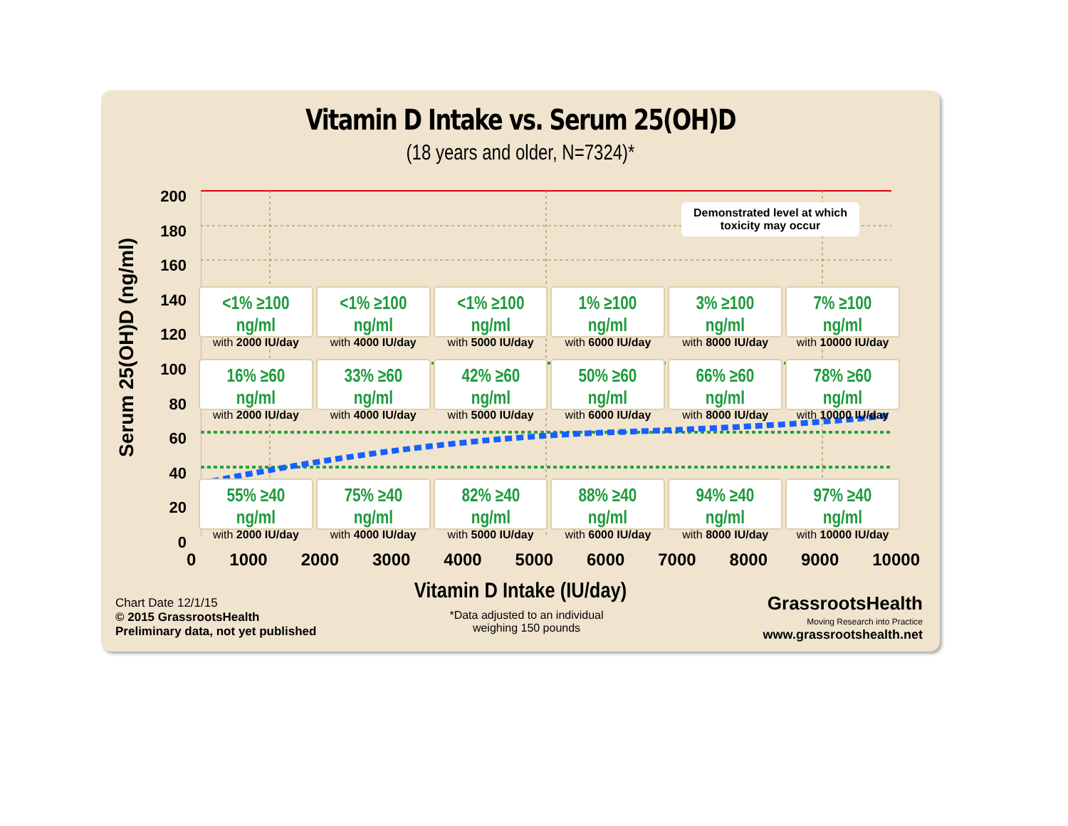Vitamin D Intake vs. Serum 25(OH)D
(18 years and older, N=7324)*
200
180
160
140
120
100
80
60
40
20
0
Serum 25(OH)D (ng/ml)
Demonstrated level at which toxicity may occur
<1% ≥100 ng/ml
with 2000 IU/day
<1% ≥100 ng/ml
with 4000 IU/day
<1% ≥100 ng/ml
with 5000 IU/day
1% ≥100 ng/ml
with 6000 IU/day
3% ≥100 ng/ml
with 8000 IU/day
7% ≥100 ng/ml
with 10000 IU/day
16% ≥60 ng/ml
with 2000 IU/day
33% ≥60 ng/ml
with 4000 IU/day
42% ≥60 ng/ml
with 5000 IU/day
50% ≥60 ng/ml
with 6000 IU/day
66% ≥60 ng/ml
with 8000 IU/day
78% ≥60 ng/ml
with 10000 IU/day
55% ≥40 ng/ml
with 2000 IU/day
75% ≥40 ng/ml
with 4000 IU/day
82% ≥40 ng/ml
with 5000 IU/day
88% ≥40 ng/ml
with 6000 IU/day
94% ≥40 ng/ml
with 8000 IU/day
97% ≥40 ng/ml
with 10000 IU/day
0 1000 2000 3000 4000 5000 6000 7000 8000 9000 10000
Vitamin D Intake (IU/day)
Chart Date 12/1/15
© 2015 GrassrootsHealth
Preliminary data, not yet published
*Data adjusted to an individual weighing 150 pounds
GrassrootsHealth
Moving Research into Practice
www.grassrootshealth.net